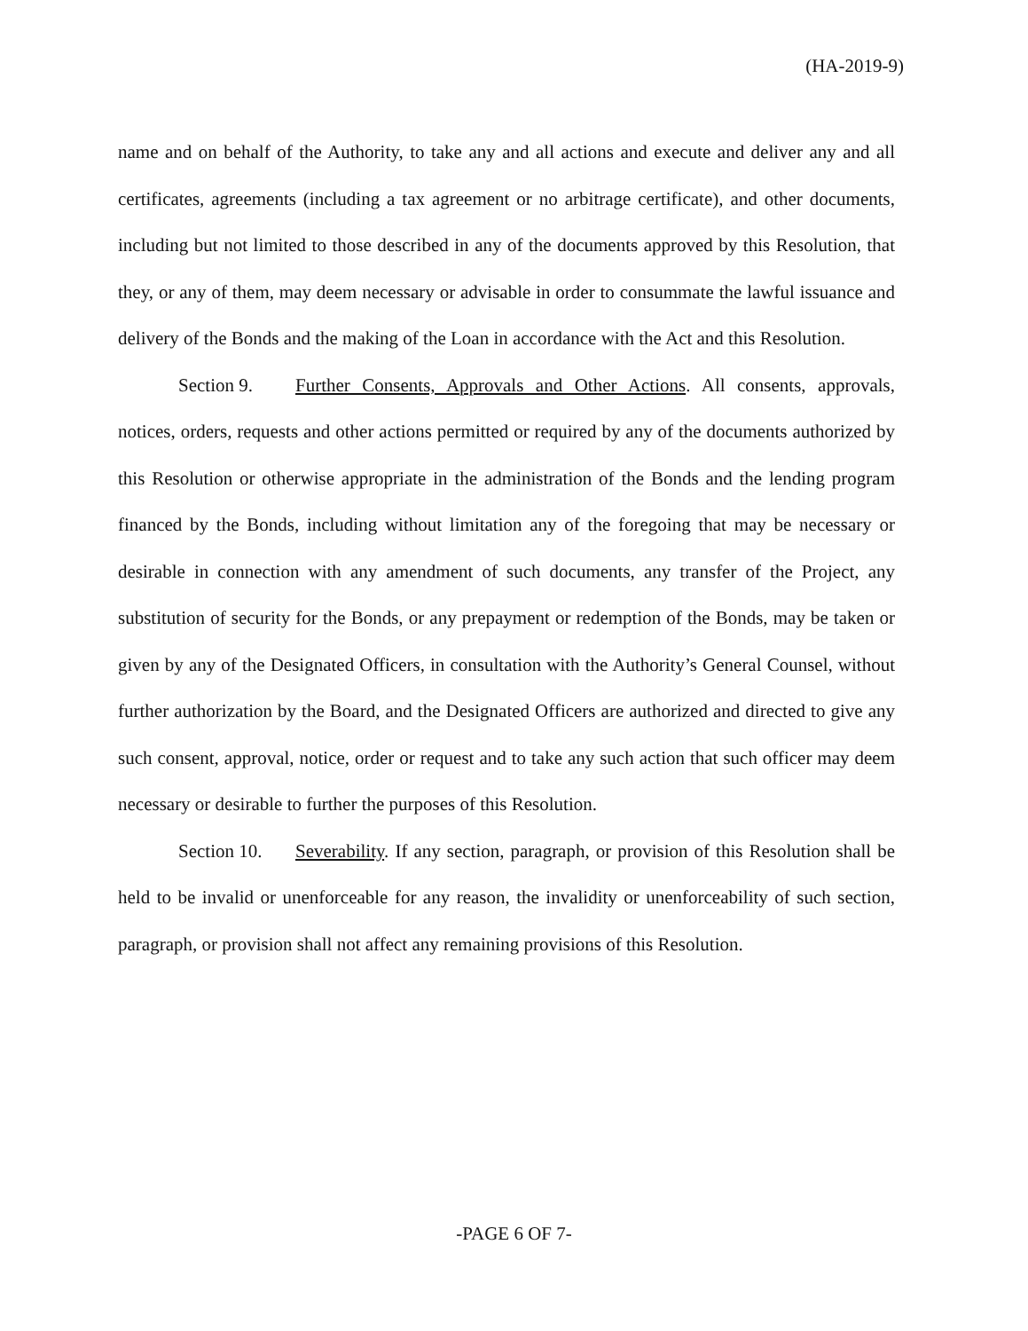(HA-2019-9)
name and on behalf of the Authority, to take any and all actions and execute and deliver any and all certificates, agreements (including a tax agreement or no arbitrage certificate), and other documents, including but not limited to those described in any of the documents approved by this Resolution, that they, or any of them, may deem necessary or advisable in order to consummate the lawful issuance and delivery of the Bonds and the making of the Loan in accordance with the Act and this Resolution.
Section 9. Further Consents, Approvals and Other Actions. All consents, approvals, notices, orders, requests and other actions permitted or required by any of the documents authorized by this Resolution or otherwise appropriate in the administration of the Bonds and the lending program financed by the Bonds, including without limitation any of the foregoing that may be necessary or desirable in connection with any amendment of such documents, any transfer of the Project, any substitution of security for the Bonds, or any prepayment or redemption of the Bonds, may be taken or given by any of the Designated Officers, in consultation with the Authority’s General Counsel, without further authorization by the Board, and the Designated Officers are authorized and directed to give any such consent, approval, notice, order or request and to take any such action that such officer may deem necessary or desirable to further the purposes of this Resolution.
Section 10. Severability. If any section, paragraph, or provision of this Resolution shall be held to be invalid or unenforceable for any reason, the invalidity or unenforceability of such section, paragraph, or provision shall not affect any remaining provisions of this Resolution.
-PAGE 6 OF 7-